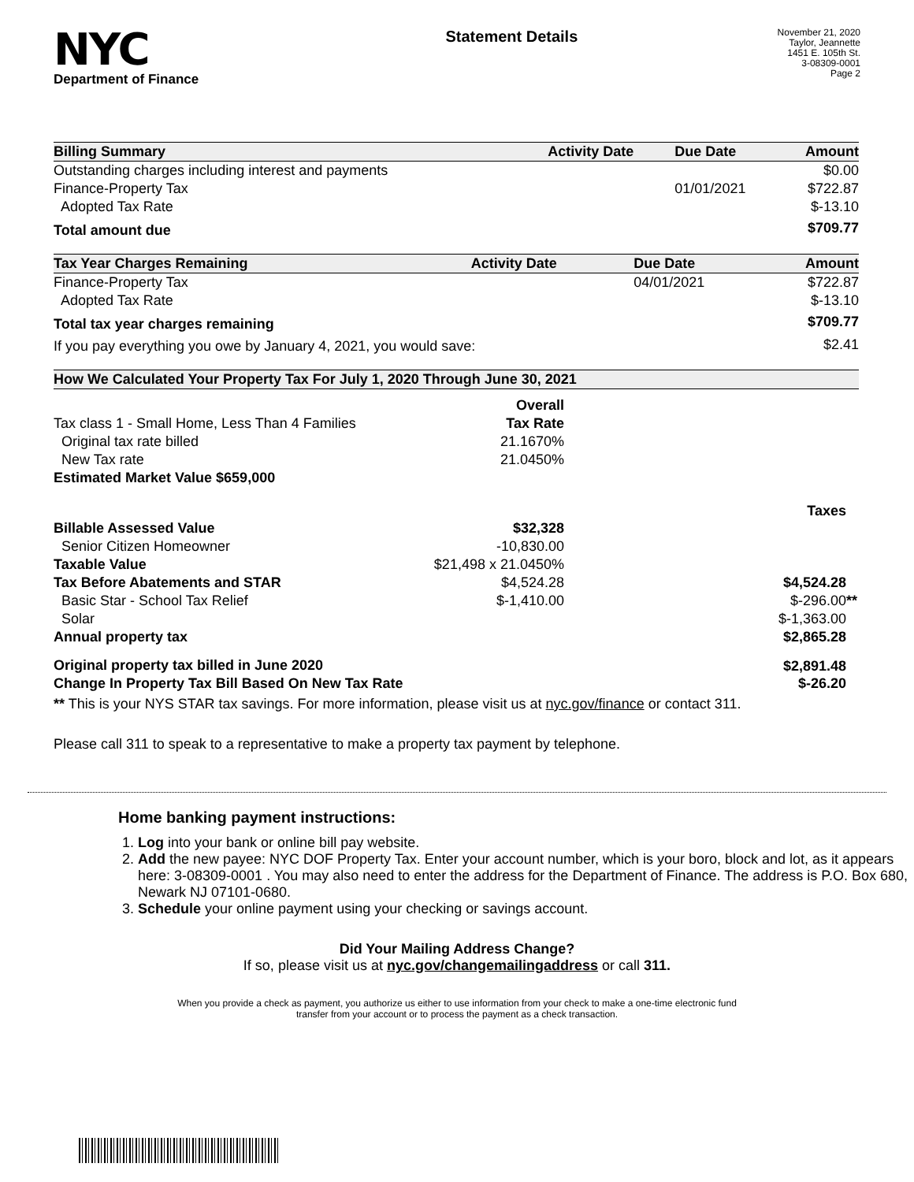NYC
Department of Finance
Statement Details
November 21, 2020
Taylor, Jeannette
1451 E. 105th St.
3-08309-0001
Page 2
| Billing Summary | Activity Date | Due Date | Amount |
| --- | --- | --- | --- |
| Outstanding charges including interest and payments | | | $0.00 |
| Finance-Property Tax | | 01/01/2021 | $722.87 |
| Adopted Tax Rate | | | $-13.10 |
| Total amount due | | | $709.77 |
| Tax Year Charges Remaining | Activity Date | Due Date | Amount |
| --- | --- | --- | --- |
| Finance-Property Tax | | 04/01/2021 | $722.87 |
| Adopted Tax Rate | | | $-13.10 |
| Total tax year charges remaining | | | $709.77 |
| If you pay everything you owe by January 4, 2021, you would save: | | | $2.41 |
| How We Calculated Your Property Tax For July 1, 2020 Through June 30, 2021 | | |
| --- | --- | --- |
| | Overall | |
| Tax class 1 - Small Home, Less Than 4 Families | Tax Rate | |
| Original tax rate billed | 21.1670% | |
| New Tax rate | 21.0450% | |
| Estimated Market Value $659,000 | | |
| | | Taxes |
| Billable Assessed Value | $32,328 | |
| Senior Citizen Homeowner | -10,830.00 | |
| Taxable Value | $21,498 x 21.0450% | |
| Tax Before Abatements and STAR | $4,524.28 | $4,524.28 |
| Basic Star - School Tax Relief | $-1,410.00 | $-296.00 ** |
| Solar | | $-1,363.00 |
| Annual property tax | | $2,865.28 |
| Original property tax billed in June 2020 | | $2,891.48 |
| Change In Property Tax Bill Based On New Tax Rate | | $-26.20 |
** This is your NYS STAR tax savings. For more information, please visit us at nyc.gov/finance or contact 311.
Please call 311 to speak to a representative to make a property tax payment by telephone.
Home banking payment instructions:
1. Log into your bank or online bill pay website.
2. Add the new payee: NYC DOF Property Tax. Enter your account number, which is your boro, block and lot, as it appears here: 3-08309-0001 . You may also need to enter the address for the Department of Finance. The address is P.O. Box 680, Newark NJ 07101-0680.
3. Schedule your online payment using your checking or savings account.
Did Your Mailing Address Change?
If so, please visit us at nyc.gov/changemailingaddress or call 311.
When you provide a check as payment, you authorize us either to use information from your check to make a one-time electronic fund
transfer from your account or to process the payment as a check transaction.